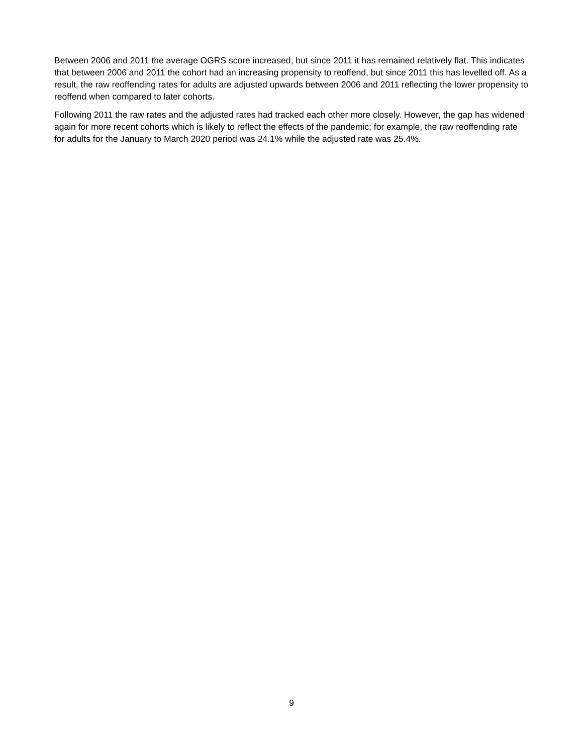Between 2006 and 2011 the average OGRS score increased, but since 2011 it has remained relatively flat. This indicates that between 2006 and 2011 the cohort had an increasing propensity to reoffend, but since 2011 this has levelled off. As a result, the raw reoffending rates for adults are adjusted upwards between 2006 and 2011 reflecting the lower propensity to reoffend when compared to later cohorts.
Following 2011 the raw rates and the adjusted rates had tracked each other more closely. However, the gap has widened again for more recent cohorts which is likely to reflect the effects of the pandemic; for example, the raw reoffending rate for adults for the January to March 2020 period was 24.1% while the adjusted rate was 25.4%.
9